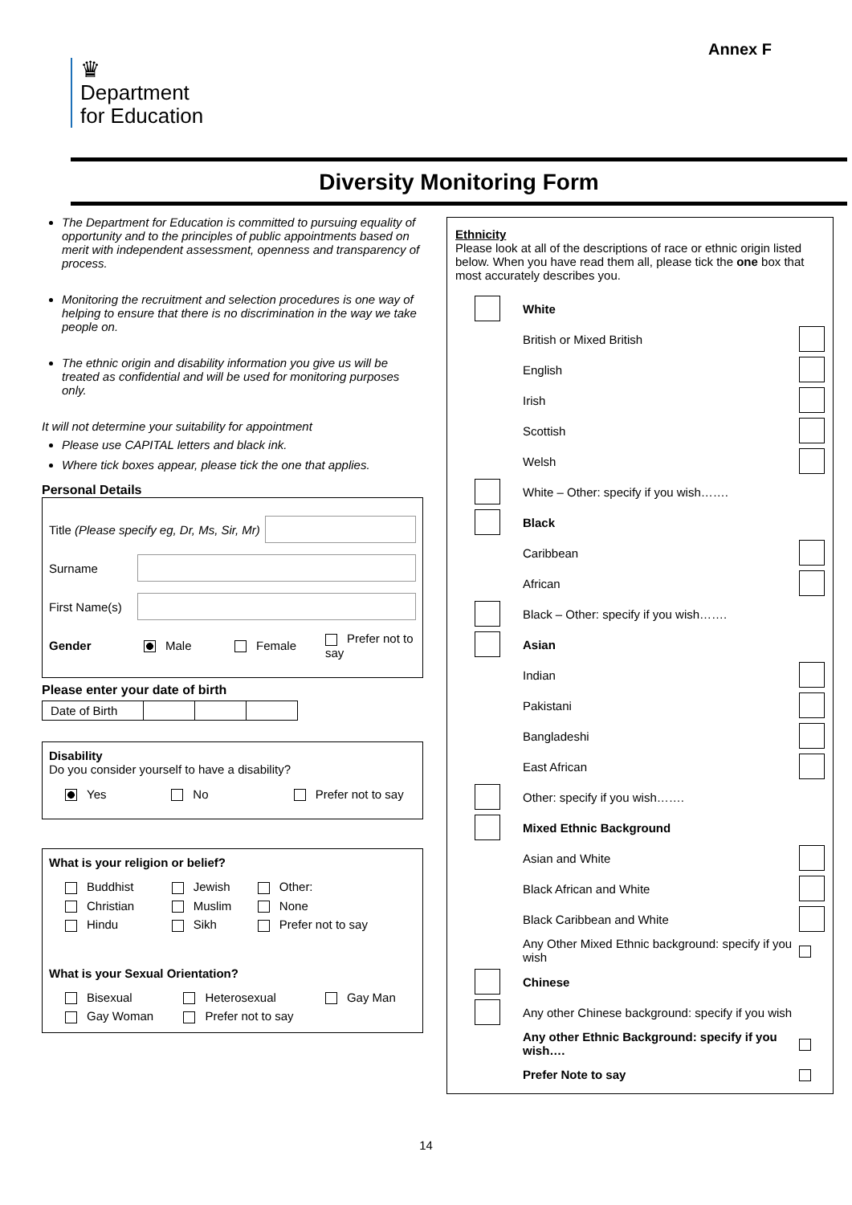Annex F
♛
Department
for Education
Diversity Monitoring Form
The Department for Education is committed to pursuing equality of opportunity and to the principles of public appointments based on merit with independent assessment, openness and transparency of process.
Monitoring the recruitment and selection procedures is one way of helping to ensure that there is no discrimination in the way we take people on.
The ethnic origin and disability information you give us will be treated as confidential and will be used for monitoring purposes only.
It will not determine your suitability for appointment
Please use CAPITAL letters and black ink.
Where tick boxes appear, please tick the one that applies.
Personal Details
Title (Please specify eg, Dr, Ms, Sir, Mr)
Surname
First Name(s)
Gender Male Female Prefer not to say
Please enter your date of birth
| Date of Birth | | | |
Disability
Do you consider yourself to have a disability?
Yes No Prefer not to say
What is your religion or belief?
| Buddhist | Jewish | Other: |
| Christian | Muslim | None |
| Hindu | Sikh | Prefer not to say |
What is your Sexual Orientation?
| Bisexual | Heterosexual | Gay Man |
| Gay Woman | Prefer not to say | |
Ethnicity
Please look at all of the descriptions of race or ethnic origin listed below. When you have read them all, please tick the one box that most accurately describes you.
| | White | |
| | British or Mixed British | |
| | English | |
| | Irish | |
| | Scottish | |
| | Welsh | |
| | White – Other: specify if you wish……. | |
| | Black | |
| | Caribbean | |
| | African | |
| | Black – Other: specify if you wish……. | |
| | Asian | |
| | Indian | |
| | Pakistani | |
| | Bangladeshi | |
| | East African | |
| | Other: specify if you wish……. | |
| | Mixed Ethnic Background | |
| | Asian and White | |
| | Black African and White | |
| | Black Caribbean and White | |
| | Any Other Mixed Ethnic background: specify if you wish | |
| | Chinese | |
| | Any other Chinese background: specify if you wish | |
| | Any other Ethnic Background: specify if you wish…. | |
| | Prefer Note to say | |
14